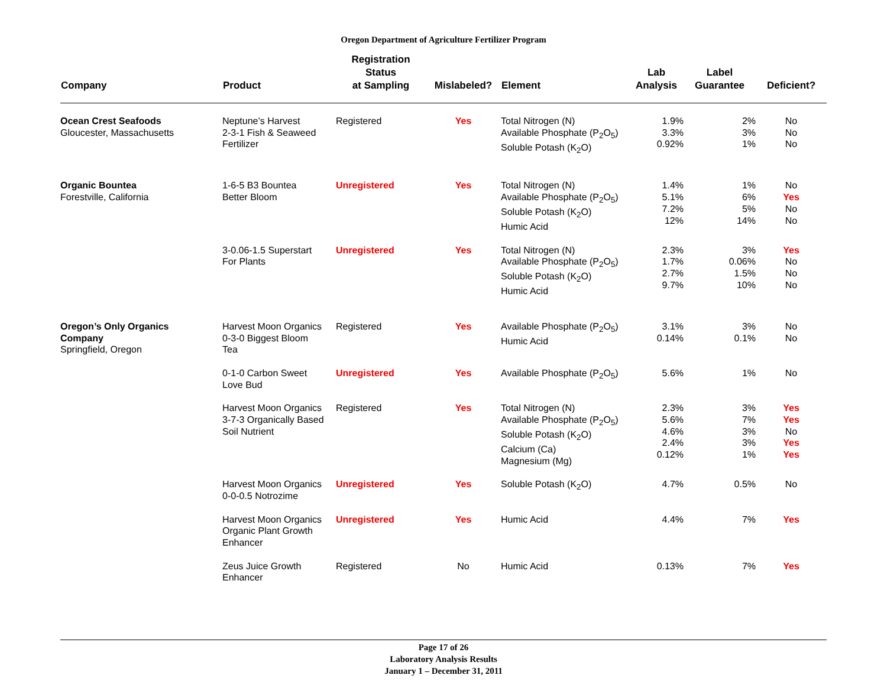Oregon Department of Agriculture Fertilizer Program
| Company | Product | Registration Status at Sampling | Mislabeled? | Element | Lab Analysis | Label Guarantee | Deficient? |
| --- | --- | --- | --- | --- | --- | --- | --- |
| Ocean Crest Seafoods Gloucester, Massachusetts | Neptune’s Harvest 2-3-1 Fish & Seaweed Fertilizer | Registered | Yes | Total Nitrogen (N) Available Phosphate (P<sub>2</sub>O<sub>5</sub>) Soluble Potash (K<sub>2</sub>O) | 1.9% 3.3% 0.92% | 2% 3% 1% | No No No |
| Organic Bountea Forestville, California | 1-6-5 B3 Bountea Better Bloom | Unregistered | Yes | Total Nitrogen (N) Available Phosphate (P<sub>2</sub>O<sub>5</sub>) Soluble Potash (K<sub>2</sub>O) Humic Acid | 1.4% 5.1% 7.2% 12% | 1% 6% 5% 14% | No Yes No No |
| | 3-0.06-1.5 Superstart For Plants | Unregistered | Yes | Total Nitrogen (N) Available Phosphate (P<sub>2</sub>O<sub>5</sub>) Soluble Potash (K<sub>2</sub>O) Humic Acid | 2.3% 1.7% 2.7% 9.7% | 3% 0.06% 1.5% 10% | Yes No No No |
| Oregon’s Only Organics Company Springfield, Oregon | Harvest Moon Organics 0-3-0 Biggest Bloom Tea | Registered | Yes | Available Phosphate (P<sub>2</sub>O<sub>5</sub>) Humic Acid | 3.1% 0.14% | 3% 0.1% | No No |
| | 0-1-0 Carbon Sweet Love Bud | Unregistered | Yes | Available Phosphate (P<sub>2</sub>O<sub>5</sub>) | 5.6% | 1% | No |
| | Harvest Moon Organics 3-7-3 Organically Based Soil Nutrient | Registered | Yes | Total Nitrogen (N) Available Phosphate (P<sub>2</sub>O<sub>5</sub>) Soluble Potash (K<sub>2</sub>O) Calcium (Ca) Magnesium (Mg) | 2.3% 5.6% 4.6% 2.4% 0.12% | 3% 7% 3% 3% 1% | Yes Yes No Yes Yes |
| | Harvest Moon Organics 0-0-0.5 Notrozime | Unregistered | Yes | Soluble Potash (K<sub>2</sub>O) | 4.7% | 0.5% | No |
| | Harvest Moon Organics Organic Plant Growth Enhancer | Unregistered | Yes | Humic Acid | 4.4% | 7% | Yes |
| | Zeus Juice Growth Enhancer | Registered | No | Humic Acid | 0.13% | 7% | Yes |
Page 17 of 26
Laboratory Analysis Results
January 1 – December 31, 2011